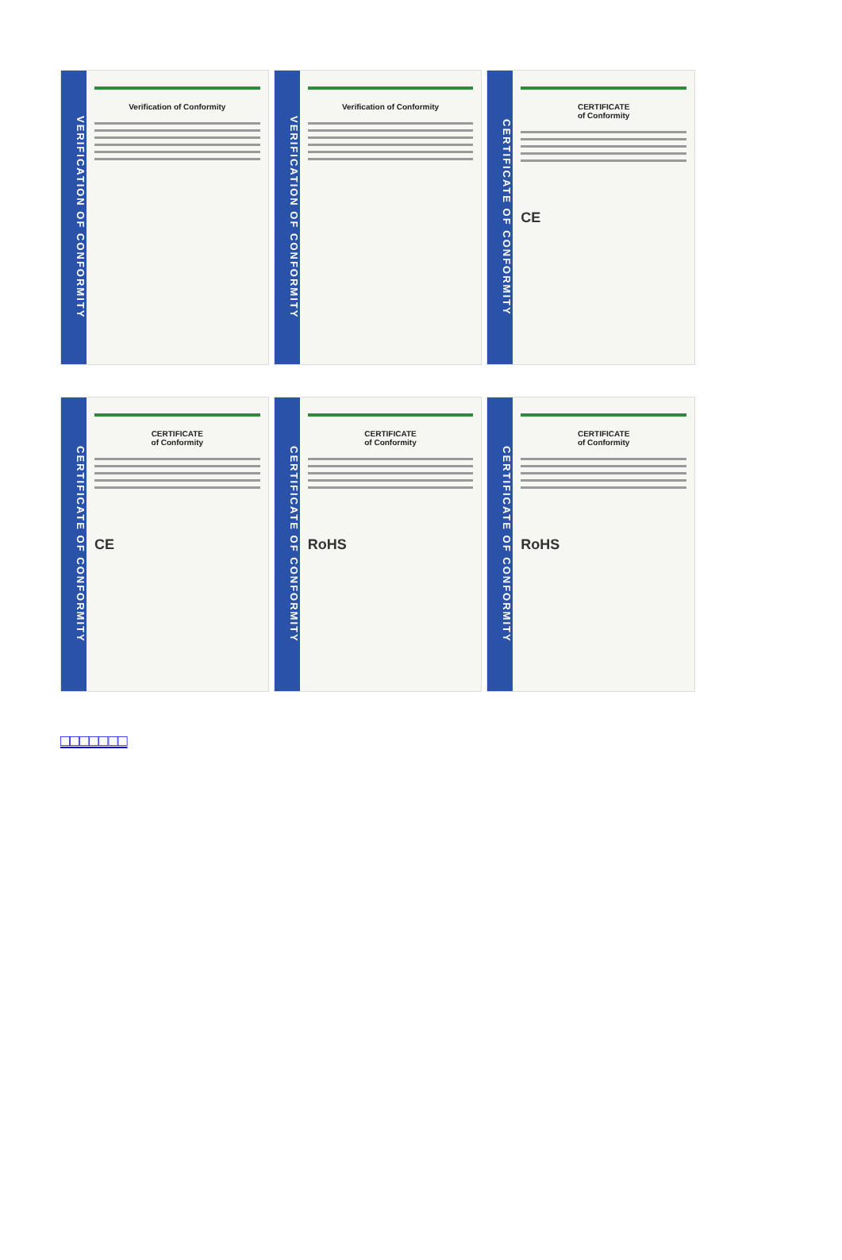VERIFICATION OF CONFORMITY
Verification of Conformity
VERIFICATION OF CONFORMITY
Verification of Conformity
CERTIFICATE OF CONFORMITY
CERTIFICATE
of Conformity
CE
CERTIFICATE OF CONFORMITY
CERTIFICATE
of Conformity
CE
CERTIFICATE OF CONFORMITY
CERTIFICATE
of Conformity
RoHS
CERTIFICATE OF CONFORMITY
CERTIFICATE
of Conformity
RoHS
□□□□□□□